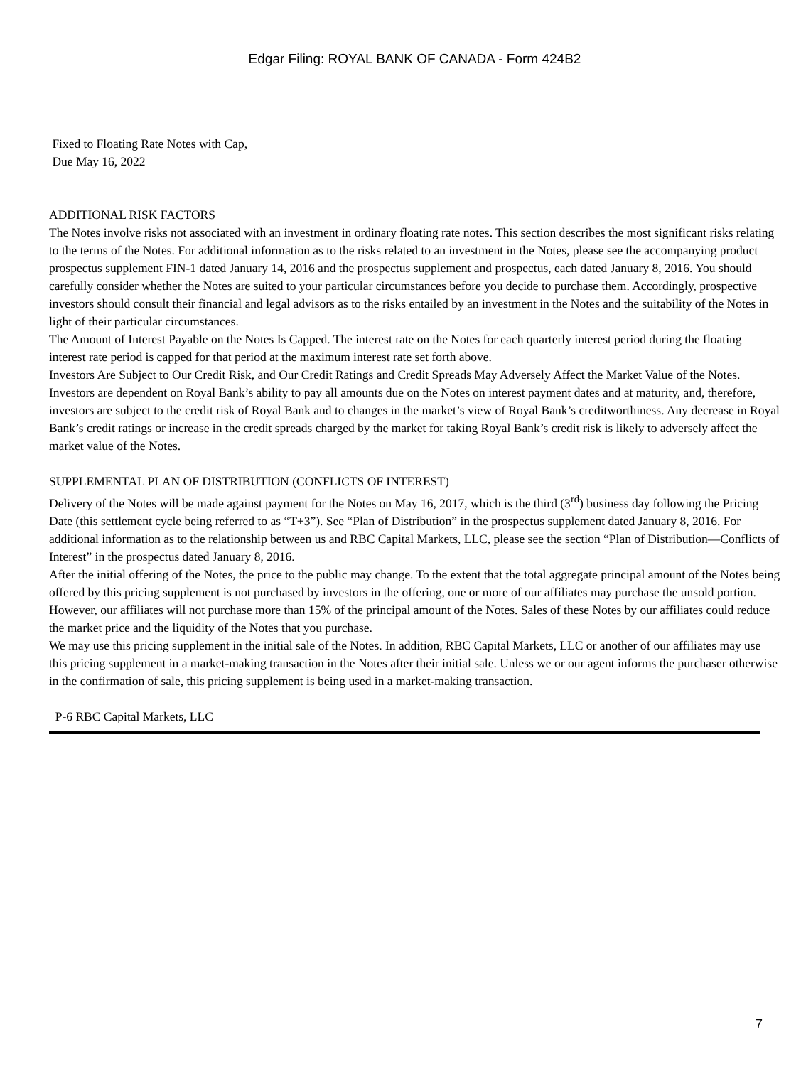Edgar Filing: ROYAL BANK OF CANADA - Form 424B2
Fixed to Floating Rate Notes with Cap,
Due May 16, 2022
ADDITIONAL RISK FACTORS
The Notes involve risks not associated with an investment in ordinary floating rate notes. This section describes the most significant risks relating to the terms of the Notes. For additional information as to the risks related to an investment in the Notes, please see the accompanying product prospectus supplement FIN-1 dated January 14, 2016 and the prospectus supplement and prospectus, each dated January 8, 2016. You should carefully consider whether the Notes are suited to your particular circumstances before you decide to purchase them. Accordingly, prospective investors should consult their financial and legal advisors as to the risks entailed by an investment in the Notes and the suitability of the Notes in light of their particular circumstances.
The Amount of Interest Payable on the Notes Is Capped. The interest rate on the Notes for each quarterly interest period during the floating interest rate period is capped for that period at the maximum interest rate set forth above.
Investors Are Subject to Our Credit Risk, and Our Credit Ratings and Credit Spreads May Adversely Affect the Market Value of the Notes. Investors are dependent on Royal Bank’s ability to pay all amounts due on the Notes on interest payment dates and at maturity, and, therefore, investors are subject to the credit risk of Royal Bank and to changes in the market’s view of Royal Bank’s creditworthiness. Any decrease in Royal Bank’s credit ratings or increase in the credit spreads charged by the market for taking Royal Bank’s credit risk is likely to adversely affect the market value of the Notes.
SUPPLEMENTAL PLAN OF DISTRIBUTION (CONFLICTS OF INTEREST)
Delivery of the Notes will be made against payment for the Notes on May 16, 2017, which is the third (3<sup>rd</sup>) business day following the Pricing Date (this settlement cycle being referred to as “T+3”). See “Plan of Distribution” in the prospectus supplement dated January 8, 2016. For additional information as to the relationship between us and RBC Capital Markets, LLC, please see the section “Plan of Distribution—Conflicts of Interest” in the prospectus dated January 8, 2016.
After the initial offering of the Notes, the price to the public may change. To the extent that the total aggregate principal amount of the Notes being offered by this pricing supplement is not purchased by investors in the offering, one or more of our affiliates may purchase the unsold portion. However, our affiliates will not purchase more than 15% of the principal amount of the Notes. Sales of these Notes by our affiliates could reduce the market price and the liquidity of the Notes that you purchase.
We may use this pricing supplement in the initial sale of the Notes. In addition, RBC Capital Markets, LLC or another of our affiliates may use this pricing supplement in a market-making transaction in the Notes after their initial sale. Unless we or our agent informs the purchaser otherwise in the confirmation of sale, this pricing supplement is being used in a market-making transaction.
P-6 RBC Capital Markets, LLC
7